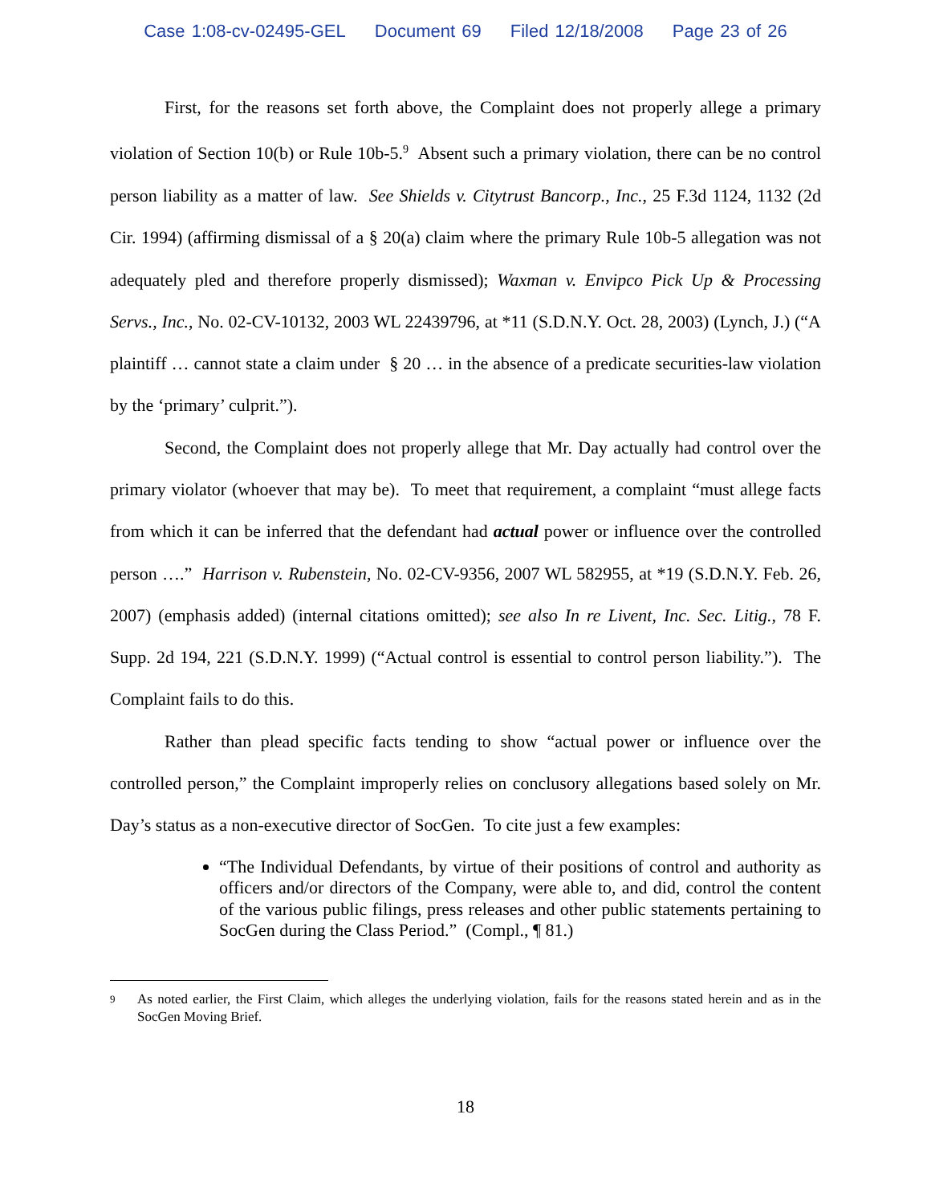Case 1:08-cv-02495-GEL Document 69 Filed 12/18/2008 Page 23 of 26
First, for the reasons set forth above, the Complaint does not properly allege a primary violation of Section 10(b) or Rule 10b-5.<sup>9</sup> Absent such a primary violation, there can be no control person liability as a matter of law. See Shields v. Citytrust Bancorp., Inc., 25 F.3d 1124, 1132 (2d Cir. 1994) (affirming dismissal of a § 20(a) claim where the primary Rule 10b-5 allegation was not adequately pled and therefore properly dismissed); Waxman v. Envipco Pick Up & Processing Servs., Inc., No. 02-CV-10132, 2003 WL 22439796, at *11 (S.D.N.Y. Oct. 28, 2003) (Lynch, J.) (“A plaintiff … cannot state a claim under § 20 … in the absence of a predicate securities-law violation by the ‘primary’ culprit.”).
Second, the Complaint does not properly allege that Mr. Day actually had control over the primary violator (whoever that may be). To meet that requirement, a complaint “must allege facts from which it can be inferred that the defendant had actual power or influence over the controlled person ….” Harrison v. Rubenstein, No. 02-CV-9356, 2007 WL 582955, at *19 (S.D.N.Y. Feb. 26, 2007) (emphasis added) (internal citations omitted); see also In re Livent, Inc. Sec. Litig., 78 F. Supp. 2d 194, 221 (S.D.N.Y. 1999) (“Actual control is essential to control person liability.”). The Complaint fails to do this.
Rather than plead specific facts tending to show “actual power or influence over the controlled person,” the Complaint improperly relies on conclusory allegations based solely on Mr. Day’s status as a non-executive director of SocGen. To cite just a few examples:
“The Individual Defendants, by virtue of their positions of control and authority as officers and/or directors of the Company, were able to, and did, control the content of the various public filings, press releases and other public statements pertaining to SocGen during the Class Period.” (Compl., ¶ 81.)
<sup>9</sup>
As noted earlier, the First Claim, which alleges the underlying violation, fails for the reasons stated herein and as in the SocGen Moving Brief.
18